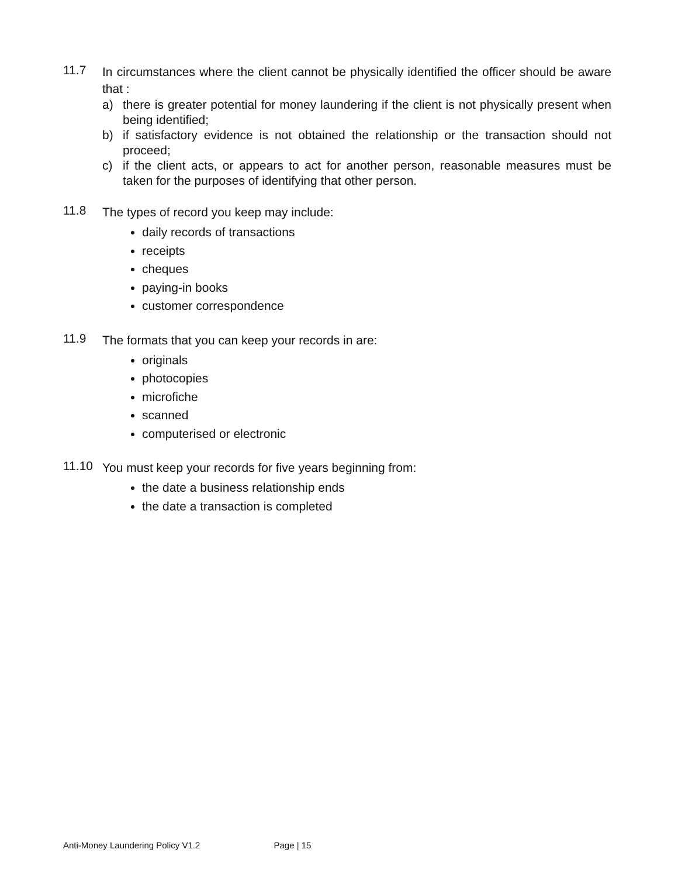11.7
In circumstances where the client cannot be physically identified the officer should be aware that :
a) there is greater potential for money laundering if the client is not physically present when being identified;
b) if satisfactory evidence is not obtained the relationship or the transaction should not proceed;
c) if the client acts, or appears to act for another person, reasonable measures must be taken for the purposes of identifying that other person.
11.8
The types of record you keep may include:
daily records of transactions
receipts
cheques
paying-in books
customer correspondence
11.9
The formats that you can keep your records in are:
originals
photocopies
microfiche
scanned
computerised or electronic
11.10
You must keep your records for five years beginning from:
the date a business relationship ends
the date a transaction is completed
Anti-Money Laundering Policy V1.2 Page | 15